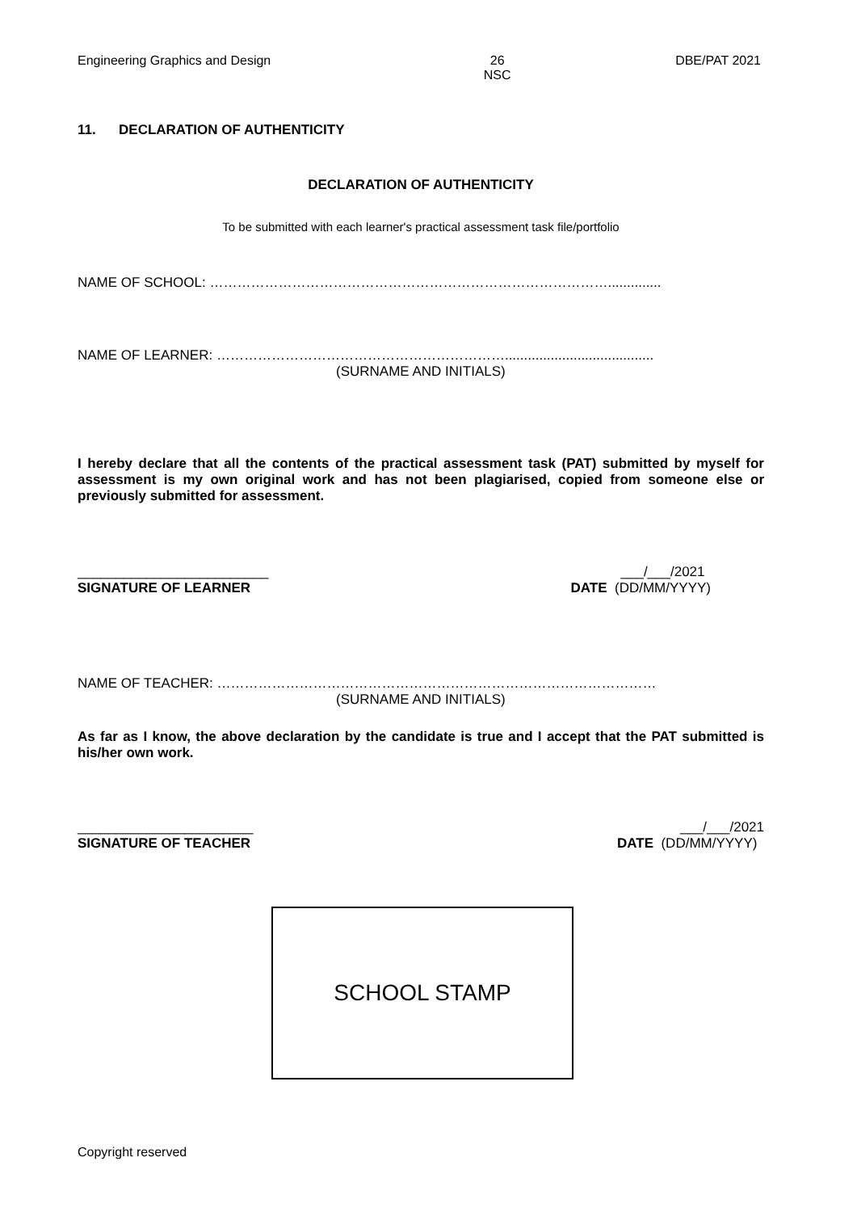Engineering Graphics and Design 26
NSC DBE/PAT 2021
11. DECLARATION OF AUTHENTICITY
DECLARATION OF AUTHENTICITY
To be submitted with each learner's practical assessment task file/portfolio
NAME OF SCHOOL: ……………………………………………………………………………..............
NAME OF LEARNER: ……………………………………………………….......................................
(SURNAME AND INITIALS)
I hereby declare that all the contents of the practical assessment task (PAT) submitted by myself for assessment is my own original work and has not been plagiarised, copied from someone else or previously submitted for assessment.
_________________________
SIGNATURE OF LEARNER ___/___/2021
DATE (DD/MM/YYYY)
NAME OF TEACHER: ……………………………………………………………………………………
(SURNAME AND INITIALS)
As far as I know, the above declaration by the candidate is true and I accept that the PAT submitted is his/her own work.
_______________________
SIGNATURE OF TEACHER ___/___/2021
DATE (DD/MM/YYYY)
SCHOOL STAMP
Copyright reserved